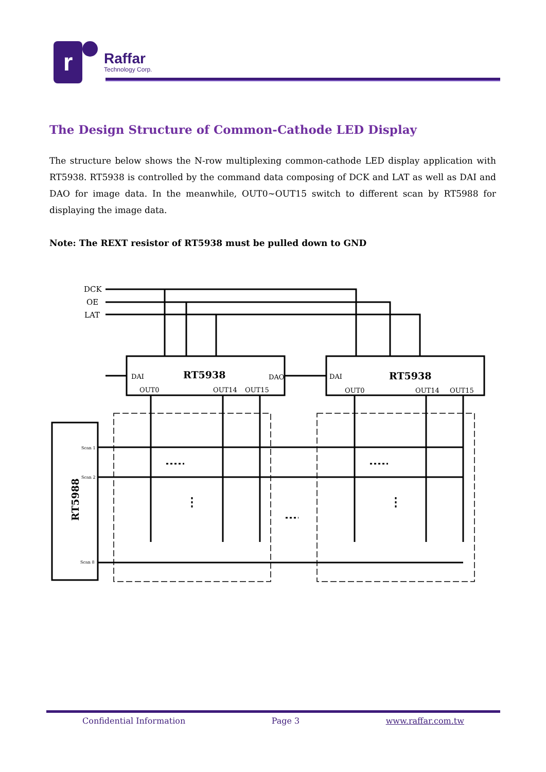r Raffar
Technology Corp.
The Design Structure of Common-Cathode LED Display
The structure below shows the N-row multiplexing common-cathode LED display application with RT5938. RT5938 is controlled by the command data composing of DCK and LAT as well as DAI and DAO for image data. In the meanwhile, OUT0~OUT15 switch to different scan by RT5988 for displaying the image data.
Note: The REXT resistor of RT5938 must be pulled down to GND
DCK
OE
LAT
DAI
DAO
OUT0
OUT14
OUT15
DAI
OUT0
OUT14
OUT15
RT5938
RT5938
Scan 1
Scan 2
Scan 8
RT5988
Confidential Information Page 3 www.raffar.com.tw